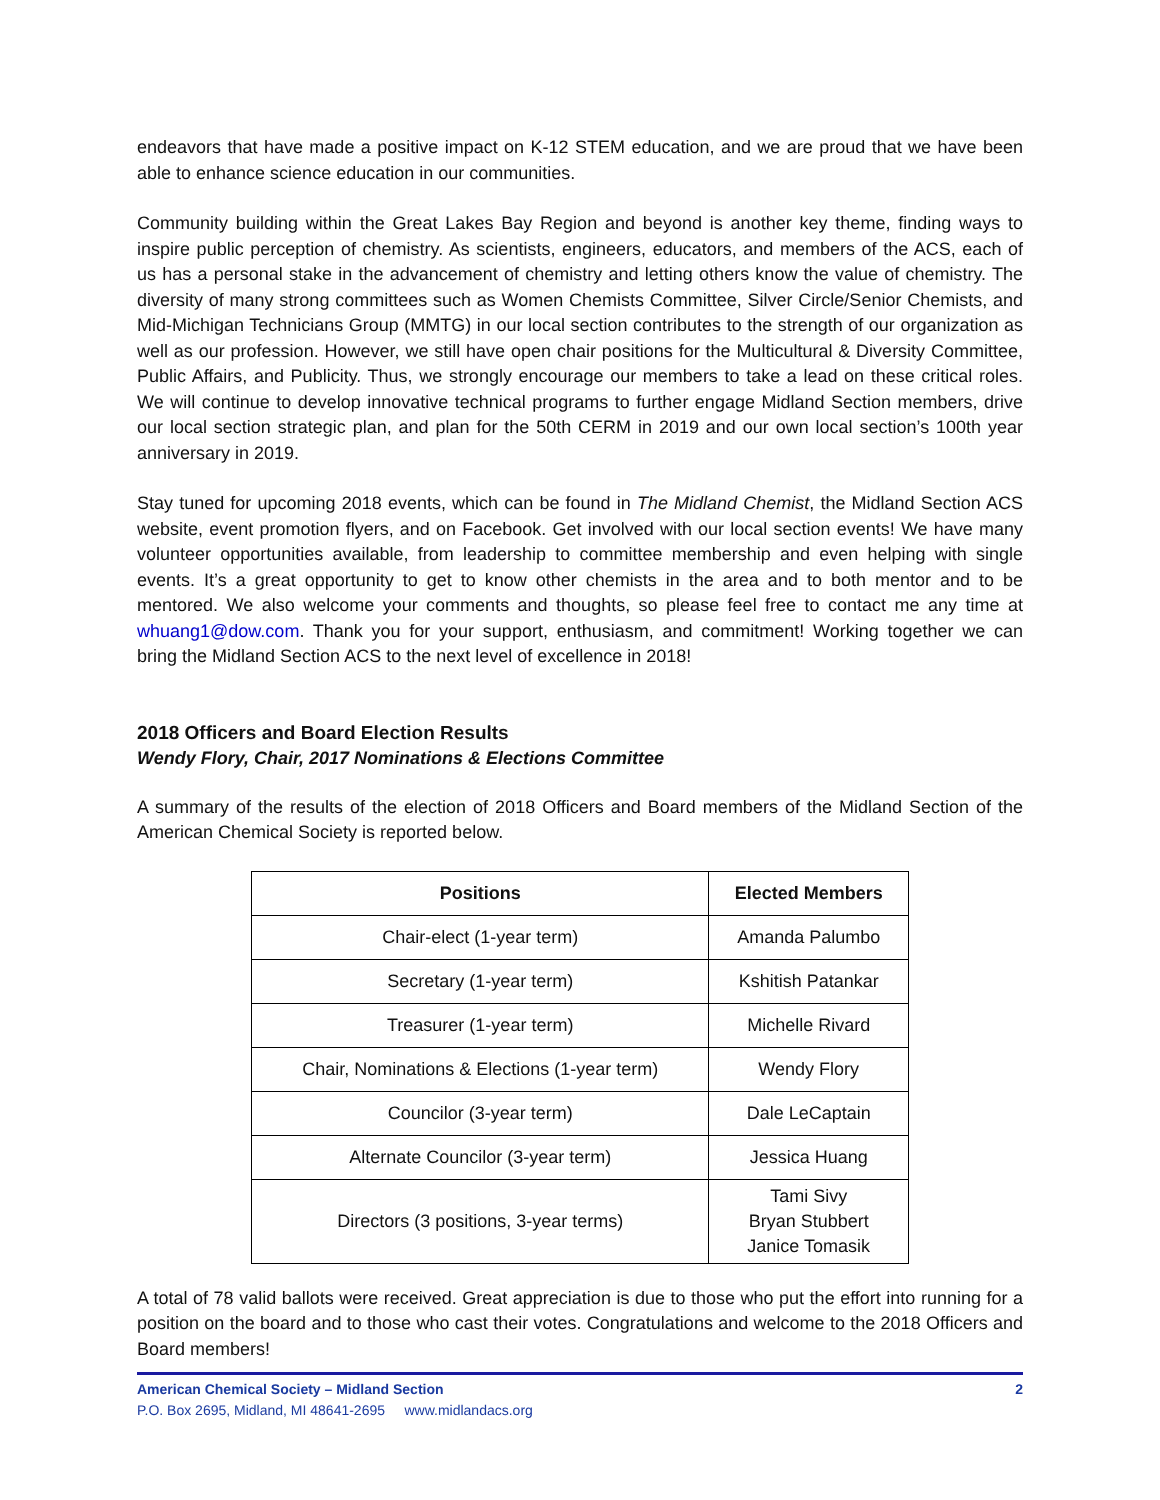endeavors that have made a positive impact on K-12 STEM education, and we are proud that we have been able to enhance science education in our communities.
Community building within the Great Lakes Bay Region and beyond is another key theme, finding ways to inspire public perception of chemistry. As scientists, engineers, educators, and members of the ACS, each of us has a personal stake in the advancement of chemistry and letting others know the value of chemistry. The diversity of many strong committees such as Women Chemists Committee, Silver Circle/Senior Chemists, and Mid-Michigan Technicians Group (MMTG) in our local section contributes to the strength of our organization as well as our profession. However, we still have open chair positions for the Multicultural & Diversity Committee, Public Affairs, and Publicity. Thus, we strongly encourage our members to take a lead on these critical roles. We will continue to develop innovative technical programs to further engage Midland Section members, drive our local section strategic plan, and plan for the 50th CERM in 2019 and our own local section’s 100th year anniversary in 2019.
Stay tuned for upcoming 2018 events, which can be found in The Midland Chemist, the Midland Section ACS website, event promotion flyers, and on Facebook. Get involved with our local section events! We have many volunteer opportunities available, from leadership to committee membership and even helping with single events. It’s a great opportunity to get to know other chemists in the area and to both mentor and to be mentored. We also welcome your comments and thoughts, so please feel free to contact me any time at whuang1@dow.com. Thank you for your support, enthusiasm, and commitment! Working together we can bring the Midland Section ACS to the next level of excellence in 2018!
2018 Officers and Board Election Results
Wendy Flory, Chair, 2017 Nominations & Elections Committee
A summary of the results of the election of 2018 Officers and Board members of the Midland Section of the American Chemical Society is reported below.
| Positions | Elected Members |
| --- | --- |
| Chair-elect (1-year term) | Amanda Palumbo |
| Secretary (1-year term) | Kshitish Patankar |
| Treasurer (1-year term) | Michelle Rivard |
| Chair, Nominations & Elections (1-year term) | Wendy Flory |
| Councilor (3-year term) | Dale LeCaptain |
| Alternate Councilor (3-year term) | Jessica Huang |
| Directors (3 positions, 3-year terms) | Tami Sivy Bryan Stubbert Janice Tomasik |
A total of 78 valid ballots were received. Great appreciation is due to those who put the effort into running for a position on the board and to those who cast their votes. Congratulations and welcome to the 2018 Officers and Board members!
American Chemical Society – Midland Section 2
P.O. Box 2695, Midland, MI 48641-2695 www.midlandacs.org